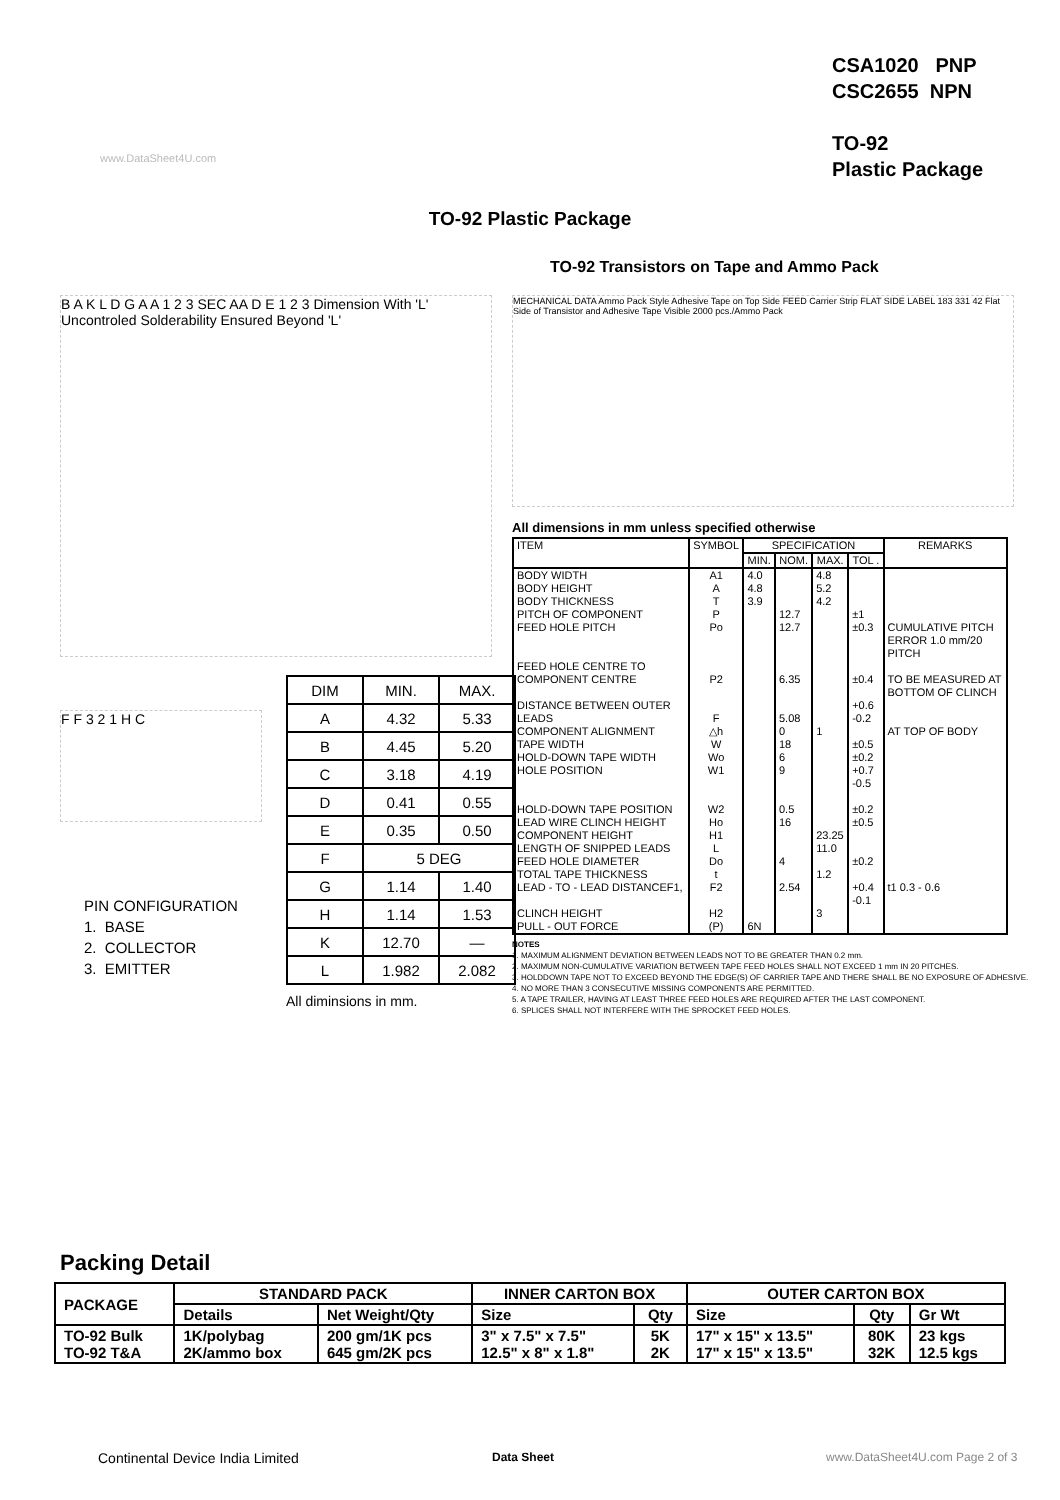CSA1020 PNP
CSC2655 NPN
TO-92
Plastic Package
www.DataSheet4U.com
TO-92 Plastic Package
TO-92 Transistors on Tape and Ammo Pack
B A K L D G A A 1 2 3 SEC AA D E 1 2 3 Dimension With 'L' Uncontroled Solderability Ensured Beyond 'L'
F F 3 2 1 H C
MECHANICAL DATA Ammo Pack Style Adhesive Tape on Top Side FEED Carrier Strip FLAT SIDE LABEL 183 331 42 Flat Side of Transistor and Adhesive Tape Visible 2000 pcs./Ammo Pack
| DIM | MIN. | MAX. |
| --- | --- | --- |
| A | 4.32 | 5.33 |
| B | 4.45 | 5.20 |
| C | 3.18 | 4.19 |
| D | 0.41 | 0.55 |
| E | 0.35 | 0.50 |
| F | 5 DEG | |
| G | 1.14 | 1.40 |
| H | 1.14 | 1.53 |
| K | 12.70 | — |
| L | 1.982 | 2.082 |
All diminsions in mm.
PIN CONFIGURATION
1. BASE
2. COLLECTOR
3. EMITTER
All dimensions in mm unless specified otherwise
| ITEM | SYMBOL | SPECIFICATION | | | | REMARKS |
| --- | --- | --- | --- | --- | --- | --- |
| | | MIN. | NOM. | MAX. | TOL . | |
| BODY WIDTH BODY HEIGHT BODY THICKNESS PITCH OF COMPONENT FEED HOLE PITCH FEED HOLE CENTRE TO COMPONENT CENTRE DISTANCE BETWEEN OUTER LEADS COMPONENT ALIGNMENT TAPE WIDTH HOLD-DOWN TAPE WIDTH HOLE POSITION HOLD-DOWN TAPE POSITION LEAD WIRE CLINCH HEIGHT COMPONENT HEIGHT LENGTH OF SNIPPED LEADS FEED HOLE DIAMETER TOTAL TAPE THICKNESS LEAD - TO - LEAD DISTANCEF1, CLINCH HEIGHT PULL - OUT FORCE | A1 A T P Po P2 F △h W Wo W1 W2 Ho H1 L Do t F2 H2 (P) | 4.0 4.8 3.9 6N | 12.7 12.7 6.35 5.08 0 18 6 9 0.5 16 4 2.54 | 4.8 5.2 4.2 1 23.25 11.0 1.2 3 | ±1 ±0.3 ±0.4 +0.6 -0.2 ±0.5 ±0.2 +0.7 -0.5 ±0.2 ±0.5 ±0.2 +0.4 -0.1 | CUMULATIVE PITCH ERROR 1.0 mm/20 PITCH TO BE MEASURED AT BOTTOM OF CLINCH AT TOP OF BODY t1 0.3 - 0.6 |
NOTES
1. MAXIMUM ALIGNMENT DEVIATION BETWEEN LEADS NOT TO BE GREATER THAN 0.2 mm.
2. MAXIMUM NON-CUMULATIVE VARIATION BETWEEN TAPE FEED HOLES SHALL NOT EXCEED 1 mm IN 20 PITCHES.
3. HOLDDOWN TAPE NOT TO EXCEED BEYOND THE EDGE(S) OF CARRIER TAPE AND THERE SHALL BE NO EXPOSURE OF ADHESIVE.
4. NO MORE THAN 3 CONSECUTIVE MISSING COMPONENTS ARE PERMITTED.
5. A TAPE TRAILER, HAVING AT LEAST THREE FEED HOLES ARE REQUIRED AFTER THE LAST COMPONENT.
6. SPLICES SHALL NOT INTERFERE WITH THE SPROCKET FEED HOLES.
Packing Detail
| PACKAGE | STANDARD PACK | | INNER CARTON BOX | | OUTER CARTON BOX | | |
| --- | --- | --- | --- | --- | --- | --- | --- |
| | Details | Net Weight/Qty | Size | Qty | Size | Qty | Gr Wt |
| TO-92 Bulk TO-92 T&A | 1K/polybag 2K/ammo box | 200 gm/1K pcs 645 gm/2K pcs | 3" x 7.5" x 7.5" 12.5" x 8" x 1.8" | 5K 2K | 17" x 15" x 13.5" 17" x 15" x 13.5" | 80K 32K | 23 kgs 12.5 kgs |
Continental Device India Limited
Data Sheet
www.DataSheet4U.com Page 2 of 3